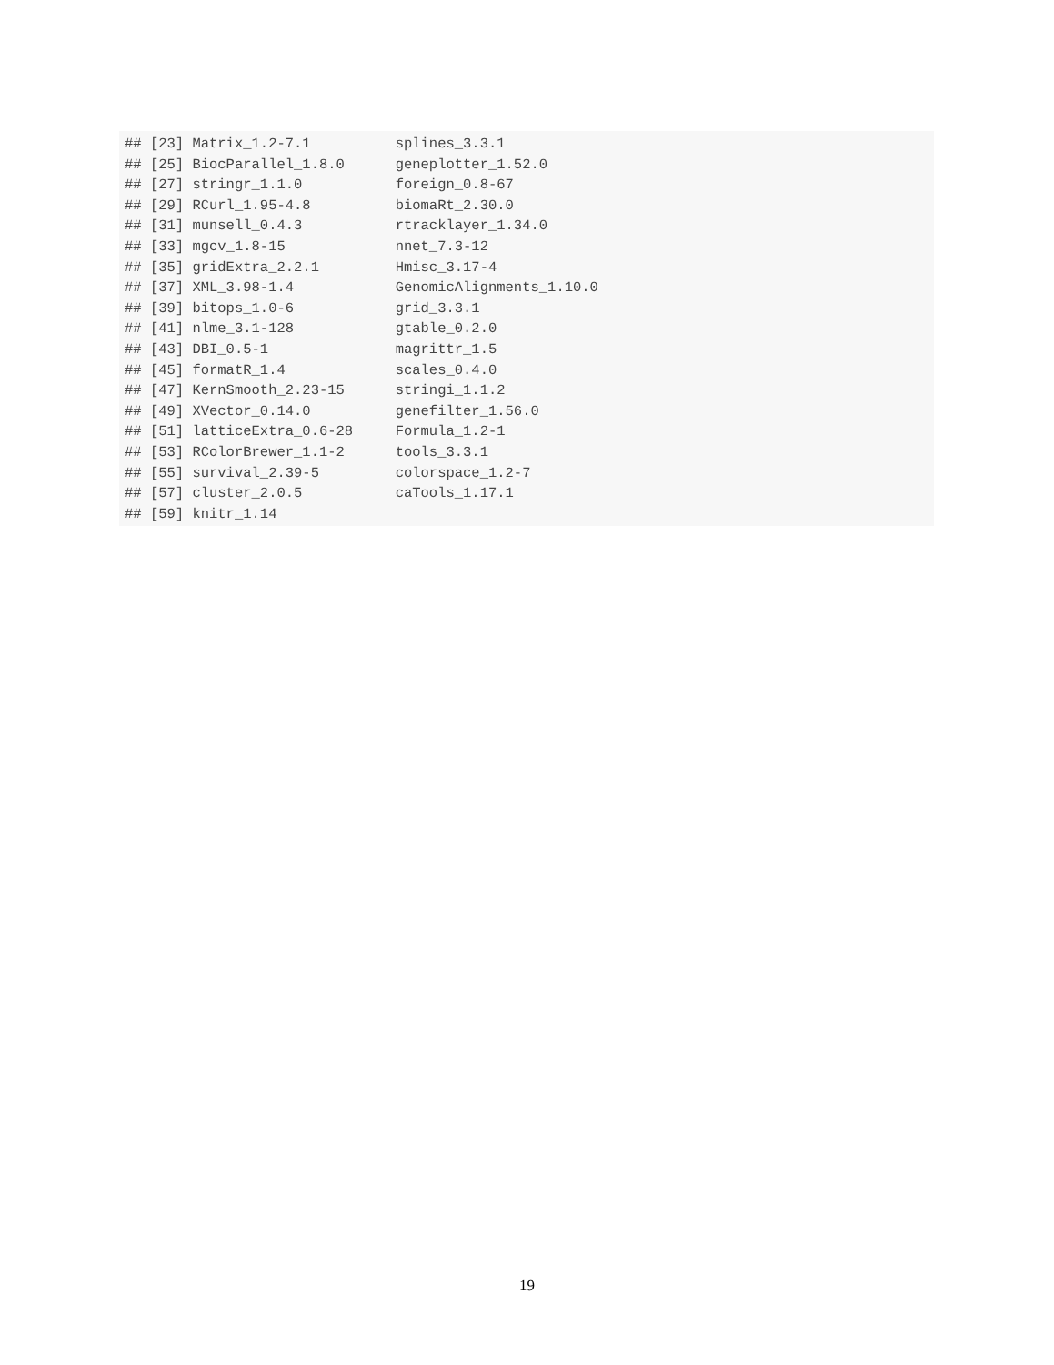## [23] Matrix_1.2-7.1          splines_3.3.1
## [25] BiocParallel_1.8.0      geneplotter_1.52.0
## [27] stringr_1.1.0           foreign_0.8-67
## [29] RCurl_1.95-4.8          biomaRt_2.30.0
## [31] munsell_0.4.3           rtracklayer_1.34.0
## [33] mgcv_1.8-15             nnet_7.3-12
## [35] gridExtra_2.2.1         Hmisc_3.17-4
## [37] XML_3.98-1.4            GenomicAlignments_1.10.0
## [39] bitops_1.0-6            grid_3.3.1
## [41] nlme_3.1-128            gtable_0.2.0
## [43] DBI_0.5-1               magrittr_1.5
## [45] formatR_1.4             scales_0.4.0
## [47] KernSmooth_2.23-15      stringi_1.1.2
## [49] XVector_0.14.0          genefilter_1.56.0
## [51] latticeExtra_0.6-28     Formula_1.2-1
## [53] RColorBrewer_1.1-2      tools_3.3.1
## [55] survival_2.39-5         colorspace_1.2-7
## [57] cluster_2.0.5           caTools_1.17.1
## [59] knitr_1.14
19